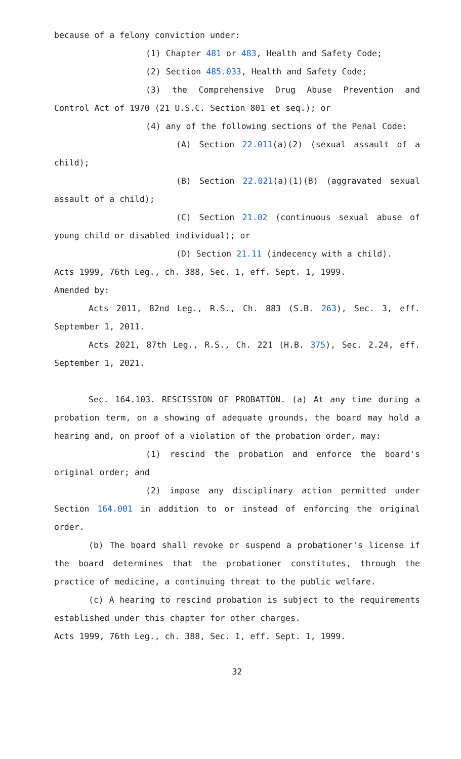because of a felony conviction under:
(1) Chapter 481 or 483, Health and Safety Code;
(2) Section 485.033, Health and Safety Code;
(3) the Comprehensive Drug Abuse Prevention and Control Act of 1970 (21 U.S.C. Section 801 et seq.); or
(4) any of the following sections of the Penal Code:
(A) Section 22.011(a)(2) (sexual assault of a child);
(B) Section 22.021(a)(1)(B) (aggravated sexual assault of a child);
(C) Section 21.02 (continuous sexual abuse of young child or disabled individual); or
(D) Section 21.11 (indecency with a child).
Acts 1999, 76th Leg., ch. 388, Sec. 1, eff. Sept. 1, 1999.
Amended by:
Acts 2011, 82nd Leg., R.S., Ch. 883 (S.B. 263), Sec. 3, eff. September 1, 2011.
Acts 2021, 87th Leg., R.S., Ch. 221 (H.B. 375), Sec. 2.24, eff. September 1, 2021.
Sec. 164.103. RESCISSION OF PROBATION. (a) At any time during a probation term, on a showing of adequate grounds, the board may hold a hearing and, on proof of a violation of the probation order, may:
(1) rescind the probation and enforce the board's original order; and
(2) impose any disciplinary action permitted under Section 164.001 in addition to or instead of enforcing the original order.
(b) The board shall revoke or suspend a probationer's license if the board determines that the probationer constitutes, through the practice of medicine, a continuing threat to the public welfare.
(c) A hearing to rescind probation is subject to the requirements established under this chapter for other charges.
Acts 1999, 76th Leg., ch. 388, Sec. 1, eff. Sept. 1, 1999.
32